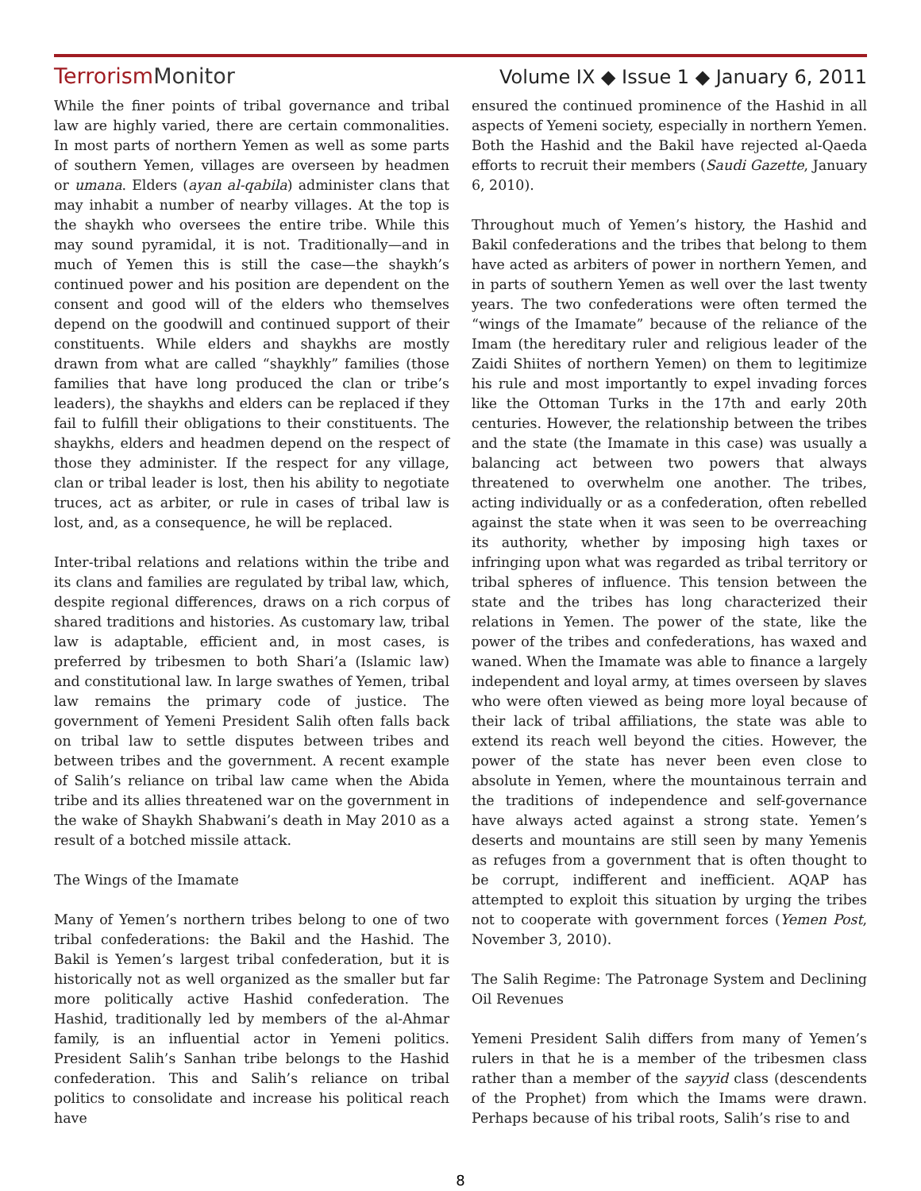TerrorismMonitor Volume IX ◆ Issue 1 ◆ January 6, 2011
While the finer points of tribal governance and tribal law are highly varied, there are certain commonalities. In most parts of northern Yemen as well as some parts of southern Yemen, villages are overseen by headmen or umana. Elders (ayan al-qabila) administer clans that may inhabit a number of nearby villages. At the top is the shaykh who oversees the entire tribe. While this may sound pyramidal, it is not. Traditionally—and in much of Yemen this is still the case—the shaykh’s continued power and his position are dependent on the consent and good will of the elders who themselves depend on the goodwill and continued support of their constituents. While elders and shaykhs are mostly drawn from what are called “shaykhly” families (those families that have long produced the clan or tribe’s leaders), the shaykhs and elders can be replaced if they fail to fulfill their obligations to their constituents. The shaykhs, elders and headmen depend on the respect of those they administer. If the respect for any village, clan or tribal leader is lost, then his ability to negotiate truces, act as arbiter, or rule in cases of tribal law is lost, and, as a consequence, he will be replaced.
Inter-tribal relations and relations within the tribe and its clans and families are regulated by tribal law, which, despite regional differences, draws on a rich corpus of shared traditions and histories. As customary law, tribal law is adaptable, efficient and, in most cases, is preferred by tribesmen to both Shari’a (Islamic law) and constitutional law. In large swathes of Yemen, tribal law remains the primary code of justice. The government of Yemeni President Salih often falls back on tribal law to settle disputes between tribes and between tribes and the government. A recent example of Salih’s reliance on tribal law came when the Abida tribe and its allies threatened war on the government in the wake of Shaykh Shabwani’s death in May 2010 as a result of a botched missile attack.
The Wings of the Imamate
Many of Yemen’s northern tribes belong to one of two tribal confederations: the Bakil and the Hashid. The Bakil is Yemen’s largest tribal confederation, but it is historically not as well organized as the smaller but far more politically active Hashid confederation. The Hashid, traditionally led by members of the al-Ahmar family, is an influential actor in Yemeni politics. President Salih’s Sanhan tribe belongs to the Hashid confederation. This and Salih’s reliance on tribal politics to consolidate and increase his political reach have
ensured the continued prominence of the Hashid in all aspects of Yemeni society, especially in northern Yemen. Both the Hashid and the Bakil have rejected al-Qaeda efforts to recruit their members (Saudi Gazette, January 6, 2010).
Throughout much of Yemen’s history, the Hashid and Bakil confederations and the tribes that belong to them have acted as arbiters of power in northern Yemen, and in parts of southern Yemen as well over the last twenty years. The two confederations were often termed the “wings of the Imamate” because of the reliance of the Imam (the hereditary ruler and religious leader of the Zaidi Shiites of northern Yemen) on them to legitimize his rule and most importantly to expel invading forces like the Ottoman Turks in the 17th and early 20th centuries. However, the relationship between the tribes and the state (the Imamate in this case) was usually a balancing act between two powers that always threatened to overwhelm one another. The tribes, acting individually or as a confederation, often rebelled against the state when it was seen to be overreaching its authority, whether by imposing high taxes or infringing upon what was regarded as tribal territory or tribal spheres of influence. This tension between the state and the tribes has long characterized their relations in Yemen. The power of the state, like the power of the tribes and confederations, has waxed and waned. When the Imamate was able to finance a largely independent and loyal army, at times overseen by slaves who were often viewed as being more loyal because of their lack of tribal affiliations, the state was able to extend its reach well beyond the cities. However, the power of the state has never been even close to absolute in Yemen, where the mountainous terrain and the traditions of independence and self-governance have always acted against a strong state. Yemen’s deserts and mountains are still seen by many Yemenis as refuges from a government that is often thought to be corrupt, indifferent and inefficient. AQAP has attempted to exploit this situation by urging the tribes not to cooperate with government forces (Yemen Post, November 3, 2010).
The Salih Regime: The Patronage System and Declining Oil Revenues
Yemeni President Salih differs from many of Yemen’s rulers in that he is a member of the tribesmen class rather than a member of the sayyid class (descendents of the Prophet) from which the Imams were drawn. Perhaps because of his tribal roots, Salih’s rise to and
8